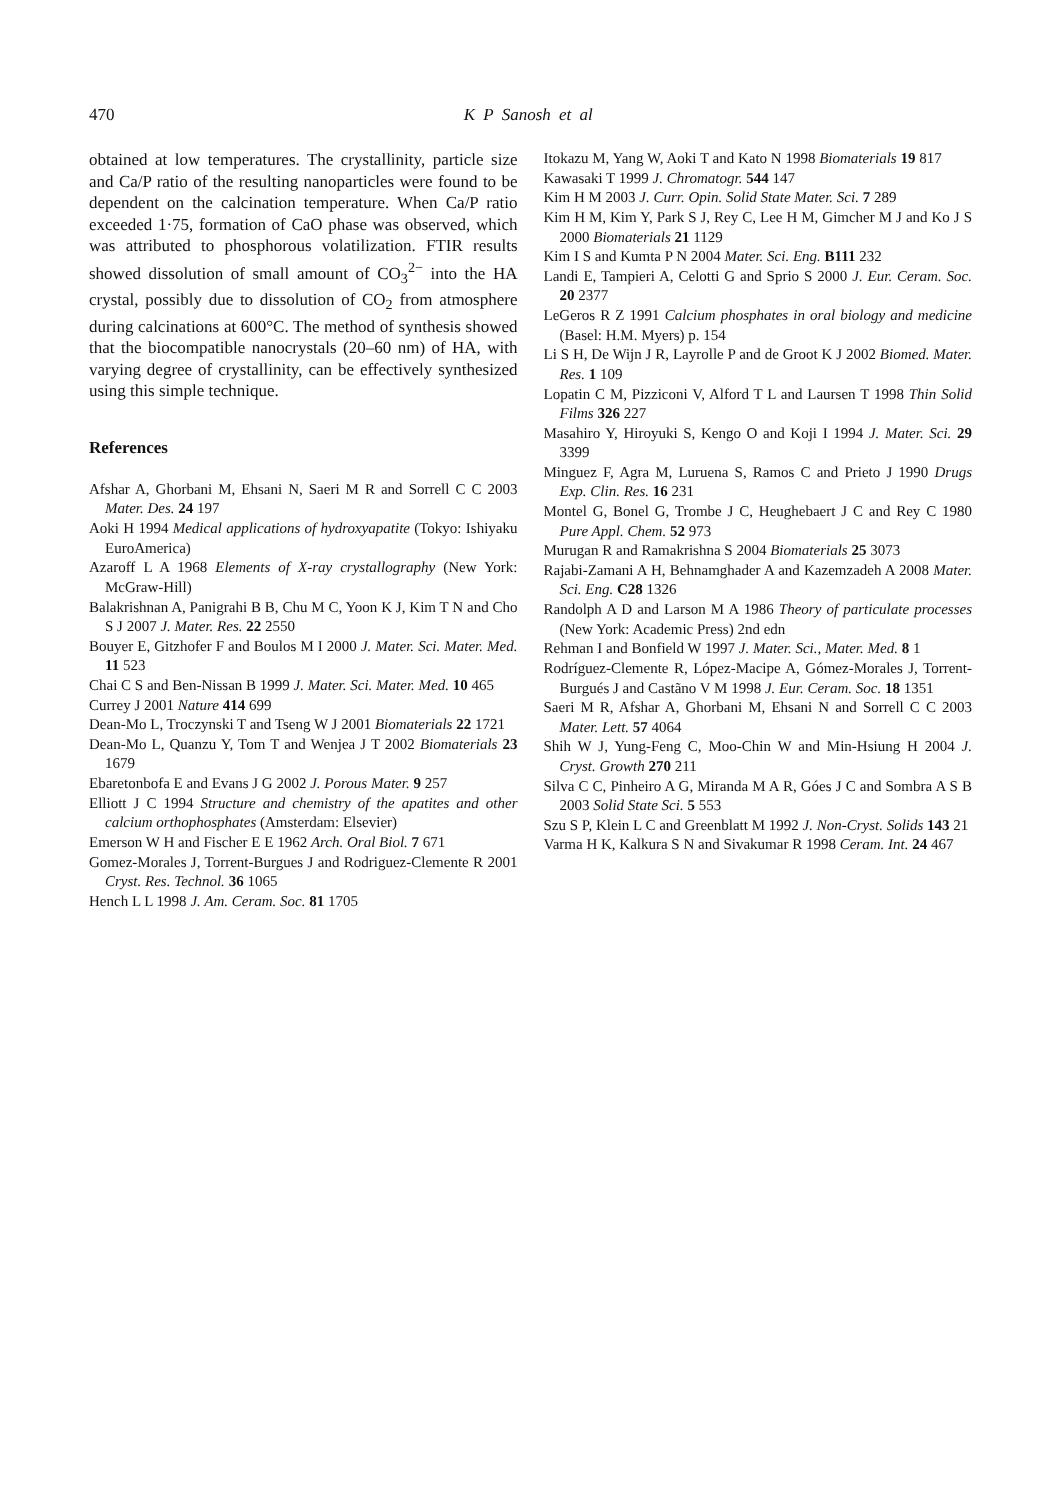470 K P Sanosh et al
obtained at low temperatures. The crystallinity, particle size and Ca/P ratio of the resulting nanoparticles were found to be dependent on the calcination temperature. When Ca/P ratio exceeded 1·75, formation of CaO phase was observed, which was attributed to phosphorous volatilization. FTIR results showed dissolution of small amount of CO<sub>3</sub><sup>2−</sup> into the HA crystal, possibly due to dissolution of CO<sub>2</sub> from atmosphere during calcinations at 600°C. The method of synthesis showed that the biocompatible nanocrystals (20–60 nm) of HA, with varying degree of crystallinity, can be effectively synthesized using this simple technique.
References
Afshar A, Ghorbani M, Ehsani N, Saeri M R and Sorrell C C 2003 Mater. Des. 24 197
Aoki H 1994 Medical applications of hydroxyapatite (Tokyo: Ishiyaku EuroAmerica)
Azaroff L A 1968 Elements of X-ray crystallography (New York: McGraw-Hill)
Balakrishnan A, Panigrahi B B, Chu M C, Yoon K J, Kim T N and Cho S J 2007 J. Mater. Res. 22 2550
Bouyer E, Gitzhofer F and Boulos M I 2000 J. Mater. Sci. Mater. Med. 11 523
Chai C S and Ben-Nissan B 1999 J. Mater. Sci. Mater. Med. 10 465
Currey J 2001 Nature 414 699
Dean-Mo L, Troczynski T and Tseng W J 2001 Biomaterials 22 1721
Dean-Mo L, Quanzu Y, Tom T and Wenjea J T 2002 Biomaterials 23 1679
Ebaretonbofa E and Evans J G 2002 J. Porous Mater. 9 257
Elliott J C 1994 Structure and chemistry of the apatites and other calcium orthophosphates (Amsterdam: Elsevier)
Emerson W H and Fischer E E 1962 Arch. Oral Biol. 7 671
Gomez-Morales J, Torrent-Burgues J and Rodriguez-Clemente R 2001 Cryst. Res. Technol. 36 1065
Hench L L 1998 J. Am. Ceram. Soc. 81 1705
Itokazu M, Yang W, Aoki T and Kato N 1998 Biomaterials 19 817
Kawasaki T 1999 J. Chromatogr. 544 147
Kim H M 2003 J. Curr. Opin. Solid State Mater. Sci. 7 289
Kim H M, Kim Y, Park S J, Rey C, Lee H M, Gimcher M J and Ko J S 2000 Biomaterials 21 1129
Kim I S and Kumta P N 2004 Mater. Sci. Eng. B111 232
Landi E, Tampieri A, Celotti G and Sprio S 2000 J. Eur. Ceram. Soc. 20 2377
LeGeros R Z 1991 Calcium phosphates in oral biology and medicine (Basel: H.M. Myers) p. 154
Li S H, De Wijn J R, Layrolle P and de Groot K J 2002 Biomed. Mater. Res. 1 109
Lopatin C M, Pizziconi V, Alford T L and Laursen T 1998 Thin Solid Films 326 227
Masahiro Y, Hiroyuki S, Kengo O and Koji I 1994 J. Mater. Sci. 29 3399
Minguez F, Agra M, Luruena S, Ramos C and Prieto J 1990 Drugs Exp. Clin. Res. 16 231
Montel G, Bonel G, Trombe J C, Heughebaert J C and Rey C 1980 Pure Appl. Chem. 52 973
Murugan R and Ramakrishna S 2004 Biomaterials 25 3073
Rajabi-Zamani A H, Behnamghader A and Kazemzadeh A 2008 Mater. Sci. Eng. C28 1326
Randolph A D and Larson M A 1986 Theory of particulate processes (New York: Academic Press) 2nd edn
Rehman I and Bonfield W 1997 J. Mater. Sci., Mater. Med. 8 1
Rodríguez-Clemente R, López-Macipe A, Gómez-Morales J, Torrent-Burgués J and Castãno V M 1998 J. Eur. Ceram. Soc. 18 1351
Saeri M R, Afshar A, Ghorbani M, Ehsani N and Sorrell C C 2003 Mater. Lett. 57 4064
Shih W J, Yung-Feng C, Moo-Chin W and Min-Hsiung H 2004 J. Cryst. Growth 270 211
Silva C C, Pinheiro A G, Miranda M A R, Góes J C and Sombra A S B 2003 Solid State Sci. 5 553
Szu S P, Klein L C and Greenblatt M 1992 J. Non-Cryst. Solids 143 21
Varma H K, Kalkura S N and Sivakumar R 1998 Ceram. Int. 24 467